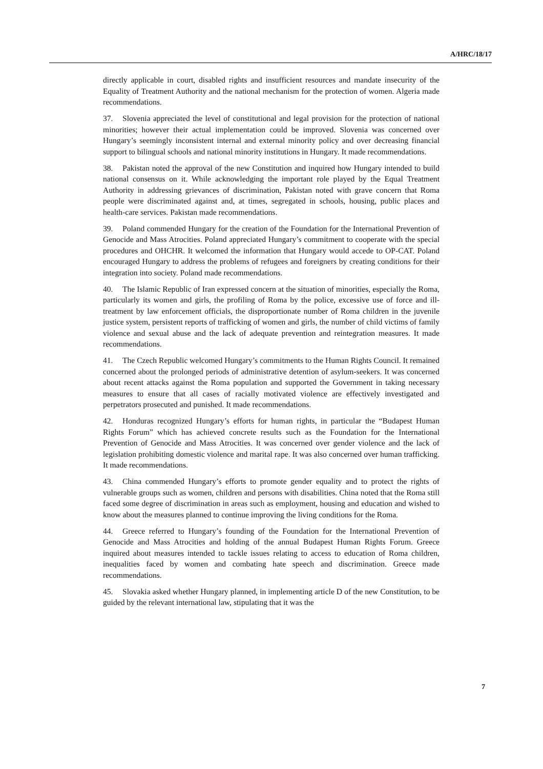A/HRC/18/17
directly applicable in court, disabled rights and insufficient resources and mandate insecurity of the Equality of Treatment Authority and the national mechanism for the protection of women. Algeria made recommendations.
37. Slovenia appreciated the level of constitutional and legal provision for the protection of national minorities; however their actual implementation could be improved. Slovenia was concerned over Hungary’s seemingly inconsistent internal and external minority policy and over decreasing financial support to bilingual schools and national minority institutions in Hungary. It made recommendations.
38. Pakistan noted the approval of the new Constitution and inquired how Hungary intended to build national consensus on it. While acknowledging the important role played by the Equal Treatment Authority in addressing grievances of discrimination, Pakistan noted with grave concern that Roma people were discriminated against and, at times, segregated in schools, housing, public places and health-care services. Pakistan made recommendations.
39. Poland commended Hungary for the creation of the Foundation for the International Prevention of Genocide and Mass Atrocities. Poland appreciated Hungary’s commitment to cooperate with the special procedures and OHCHR. It welcomed the information that Hungary would accede to OP-CAT. Poland encouraged Hungary to address the problems of refugees and foreigners by creating conditions for their integration into society. Poland made recommendations.
40. The Islamic Republic of Iran expressed concern at the situation of minorities, especially the Roma, particularly its women and girls, the profiling of Roma by the police, excessive use of force and ill-treatment by law enforcement officials, the disproportionate number of Roma children in the juvenile justice system, persistent reports of trafficking of women and girls, the number of child victims of family violence and sexual abuse and the lack of adequate prevention and reintegration measures. It made recommendations.
41. The Czech Republic welcomed Hungary’s commitments to the Human Rights Council. It remained concerned about the prolonged periods of administrative detention of asylum-seekers. It was concerned about recent attacks against the Roma population and supported the Government in taking necessary measures to ensure that all cases of racially motivated violence are effectively investigated and perpetrators prosecuted and punished. It made recommendations.
42. Honduras recognized Hungary’s efforts for human rights, in particular the “Budapest Human Rights Forum” which has achieved concrete results such as the Foundation for the International Prevention of Genocide and Mass Atrocities. It was concerned over gender violence and the lack of legislation prohibiting domestic violence and marital rape. It was also concerned over human trafficking. It made recommendations.
43. China commended Hungary’s efforts to promote gender equality and to protect the rights of vulnerable groups such as women, children and persons with disabilities. China noted that the Roma still faced some degree of discrimination in areas such as employment, housing and education and wished to know about the measures planned to continue improving the living conditions for the Roma.
44. Greece referred to Hungary’s founding of the Foundation for the International Prevention of Genocide and Mass Atrocities and holding of the annual Budapest Human Rights Forum. Greece inquired about measures intended to tackle issues relating to access to education of Roma children, inequalities faced by women and combating hate speech and discrimination. Greece made recommendations.
45. Slovakia asked whether Hungary planned, in implementing article D of the new Constitution, to be guided by the relevant international law, stipulating that it was the
7